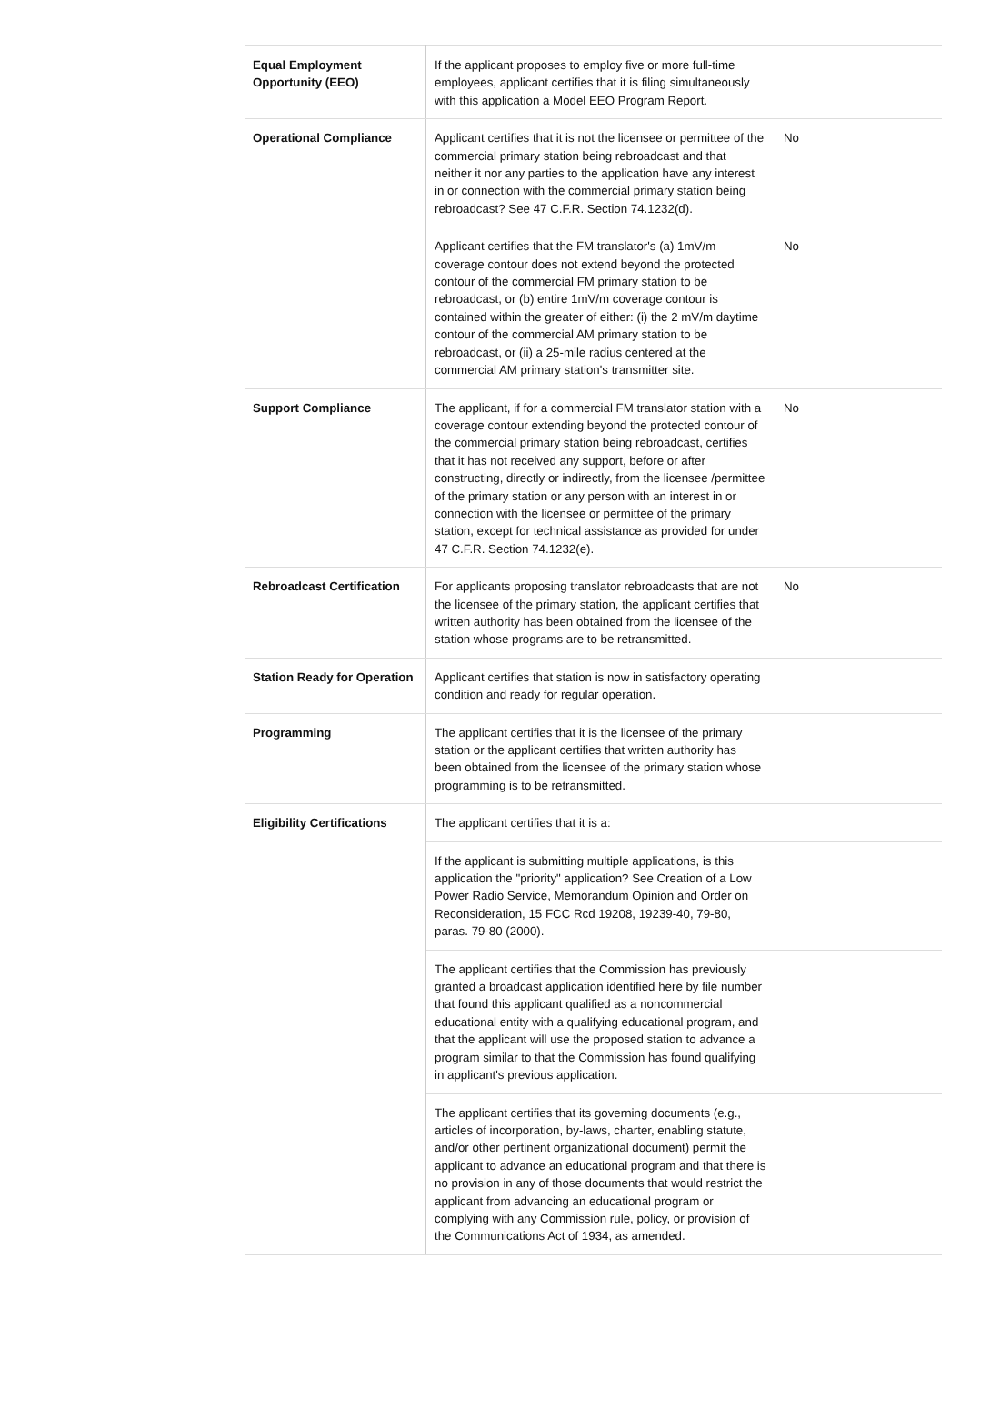| Equal Employment Opportunity (EEO) | If the applicant proposes to employ five or more full-time employees, applicant certifies that it is filing simultaneously with this application a Model EEO Program Report. | |
| Operational Compliance | Applicant certifies that it is not the licensee or permittee of the commercial primary station being rebroadcast and that neither it nor any parties to the application have any interest in or connection with the commercial primary station being rebroadcast? See 47 C.F.R. Section 74.1232(d). | No |
| | Applicant certifies that the FM translator's (a) 1mV/m coverage contour does not extend beyond the protected contour of the commercial FM primary station to be rebroadcast, or (b) entire 1mV/m coverage contour is contained within the greater of either: (i) the 2 mV/m daytime contour of the commercial AM primary station to be rebroadcast, or (ii) a 25-mile radius centered at the commercial AM primary station's transmitter site. | No |
| Support Compliance | The applicant, if for a commercial FM translator station with a coverage contour extending beyond the protected contour of the commercial primary station being rebroadcast, certifies that it has not received any support, before or after constructing, directly or indirectly, from the licensee /permittee of the primary station or any person with an interest in or connection with the licensee or permittee of the primary station, except for technical assistance as provided for under 47 C.F.R. Section 74.1232(e). | No |
| Rebroadcast Certification | For applicants proposing translator rebroadcasts that are not the licensee of the primary station, the applicant certifies that written authority has been obtained from the licensee of the station whose programs are to be retransmitted. | No |
| Station Ready for Operation | Applicant certifies that station is now in satisfactory operating condition and ready for regular operation. | |
| Programming | The applicant certifies that it is the licensee of the primary station or the applicant certifies that written authority has been obtained from the licensee of the primary station whose programming is to be retransmitted. | |
| Eligibility Certifications | The applicant certifies that it is a: | |
| | If the applicant is submitting multiple applications, is this application the "priority" application? See Creation of a Low Power Radio Service, Memorandum Opinion and Order on Reconsideration, 15 FCC Rcd 19208, 19239-40, 79-80, paras. 79-80 (2000). | |
| | The applicant certifies that the Commission has previously granted a broadcast application identified here by file number that found this applicant qualified as a noncommercial educational entity with a qualifying educational program, and that the applicant will use the proposed station to advance a program similar to that the Commission has found qualifying in applicant's previous application. | |
| | The applicant certifies that its governing documents (e.g., articles of incorporation, by-laws, charter, enabling statute, and/or other pertinent organizational document) permit the applicant to advance an educational program and that there is no provision in any of those documents that would restrict the applicant from advancing an educational program or complying with any Commission rule, policy, or provision of the Communications Act of 1934, as amended. | |